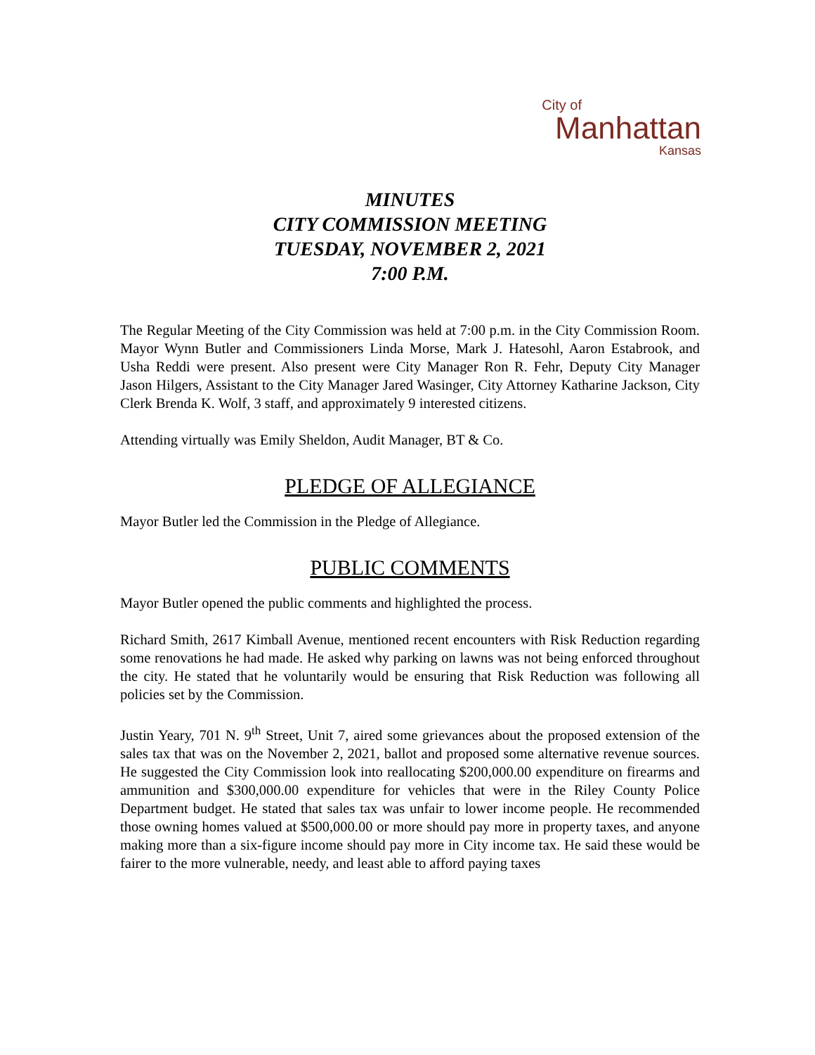City of
Manhattan
Kansas
MINUTES
CITY COMMISSION MEETING
TUESDAY, NOVEMBER 2, 2021
7:00 P.M.
The Regular Meeting of the City Commission was held at 7:00 p.m. in the City Commission Room. Mayor Wynn Butler and Commissioners Linda Morse, Mark J. Hatesohl, Aaron Estabrook, and Usha Reddi were present. Also present were City Manager Ron R. Fehr, Deputy City Manager Jason Hilgers, Assistant to the City Manager Jared Wasinger, City Attorney Katharine Jackson, City Clerk Brenda K. Wolf, 3 staff, and approximately 9 interested citizens.
Attending virtually was Emily Sheldon, Audit Manager, BT & Co.
PLEDGE OF ALLEGIANCE
Mayor Butler led the Commission in the Pledge of Allegiance.
PUBLIC COMMENTS
Mayor Butler opened the public comments and highlighted the process.
Richard Smith, 2617 Kimball Avenue, mentioned recent encounters with Risk Reduction regarding some renovations he had made. He asked why parking on lawns was not being enforced throughout the city. He stated that he voluntarily would be ensuring that Risk Reduction was following all policies set by the Commission.
Justin Yeary, 701 N. 9<sup>th</sup> Street, Unit 7, aired some grievances about the proposed extension of the sales tax that was on the November 2, 2021, ballot and proposed some alternative revenue sources. He suggested the City Commission look into reallocating $200,000.00 expenditure on firearms and ammunition and $300,000.00 expenditure for vehicles that were in the Riley County Police Department budget. He stated that sales tax was unfair to lower income people. He recommended those owning homes valued at $500,000.00 or more should pay more in property taxes, and anyone making more than a six-figure income should pay more in City income tax. He said these would be fairer to the more vulnerable, needy, and least able to afford paying taxes